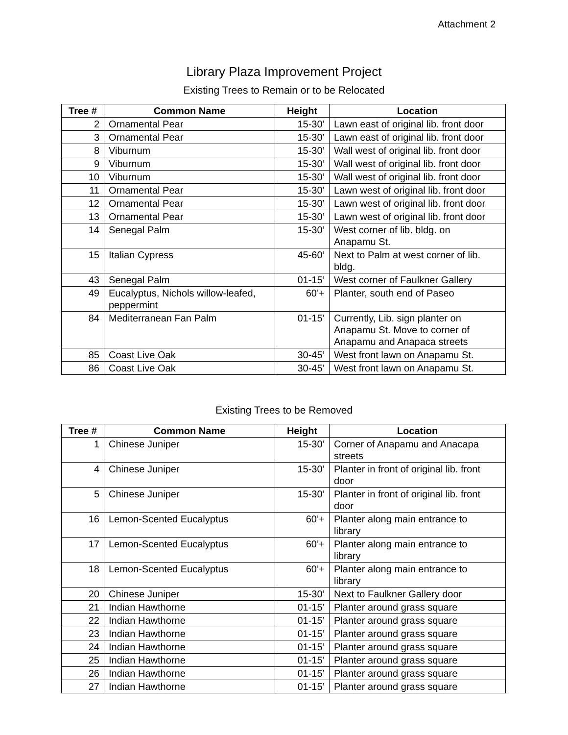Attachment 2
Library Plaza Improvement Project
Existing Trees to Remain or to be Relocated
| Tree # | Common Name | Height | Location |
| --- | --- | --- | --- |
| 2 | Ornamental Pear | 15-30’ | Lawn east of original lib. front door |
| 3 | Ornamental Pear | 15-30’ | Lawn east of original lib. front door |
| 8 | Viburnum | 15-30’ | Wall west of original lib. front door |
| 9 | Viburnum | 15-30’ | Wall west of original lib. front door |
| 10 | Viburnum | 15-30’ | Wall west of original lib. front door |
| 11 | Ornamental Pear | 15-30’ | Lawn west of original lib. front door |
| 12 | Ornamental Pear | 15-30’ | Lawn west of original lib. front door |
| 13 | Ornamental Pear | 15-30’ | Lawn west of original lib. front door |
| 14 | Senegal Palm | 15-30’ | West corner of lib. bldg. on Anapamu St. |
| 15 | Italian Cypress | 45-60’ | Next to Palm at west corner of lib. bldg. |
| 43 | Senegal Palm | 01-15’ | West corner of Faulkner Gallery |
| 49 | Eucalyptus, Nichols willow-leafed, peppermint | 60’+ | Planter, south end of Paseo |
| 84 | Mediterranean Fan Palm | 01-15’ | Currently, Lib. sign planter on Anapamu St. Move to corner of Anapamu and Anapaca streets |
| 85 | Coast Live Oak | 30-45’ | West front lawn on Anapamu St. |
| 86 | Coast Live Oak | 30-45’ | West front lawn on Anapamu St. |
Existing Trees to be Removed
| Tree # | Common Name | Height | Location |
| --- | --- | --- | --- |
| 1 | Chinese Juniper | 15-30’ | Corner of Anapamu and Anacapa streets |
| 4 | Chinese Juniper | 15-30’ | Planter in front of original lib. front door |
| 5 | Chinese Juniper | 15-30’ | Planter in front of original lib. front door |
| 16 | Lemon-Scented Eucalyptus | 60’+ | Planter along main entrance to library |
| 17 | Lemon-Scented Eucalyptus | 60’+ | Planter along main entrance to library |
| 18 | Lemon-Scented Eucalyptus | 60’+ | Planter along main entrance to library |
| 20 | Chinese Juniper | 15-30’ | Next to Faulkner Gallery door |
| 21 | Indian Hawthorne | 01-15’ | Planter around grass square |
| 22 | Indian Hawthorne | 01-15’ | Planter around grass square |
| 23 | Indian Hawthorne | 01-15’ | Planter around grass square |
| 24 | Indian Hawthorne | 01-15’ | Planter around grass square |
| 25 | Indian Hawthorne | 01-15’ | Planter around grass square |
| 26 | Indian Hawthorne | 01-15’ | Planter around grass square |
| 27 | Indian Hawthorne | 01-15’ | Planter around grass square |